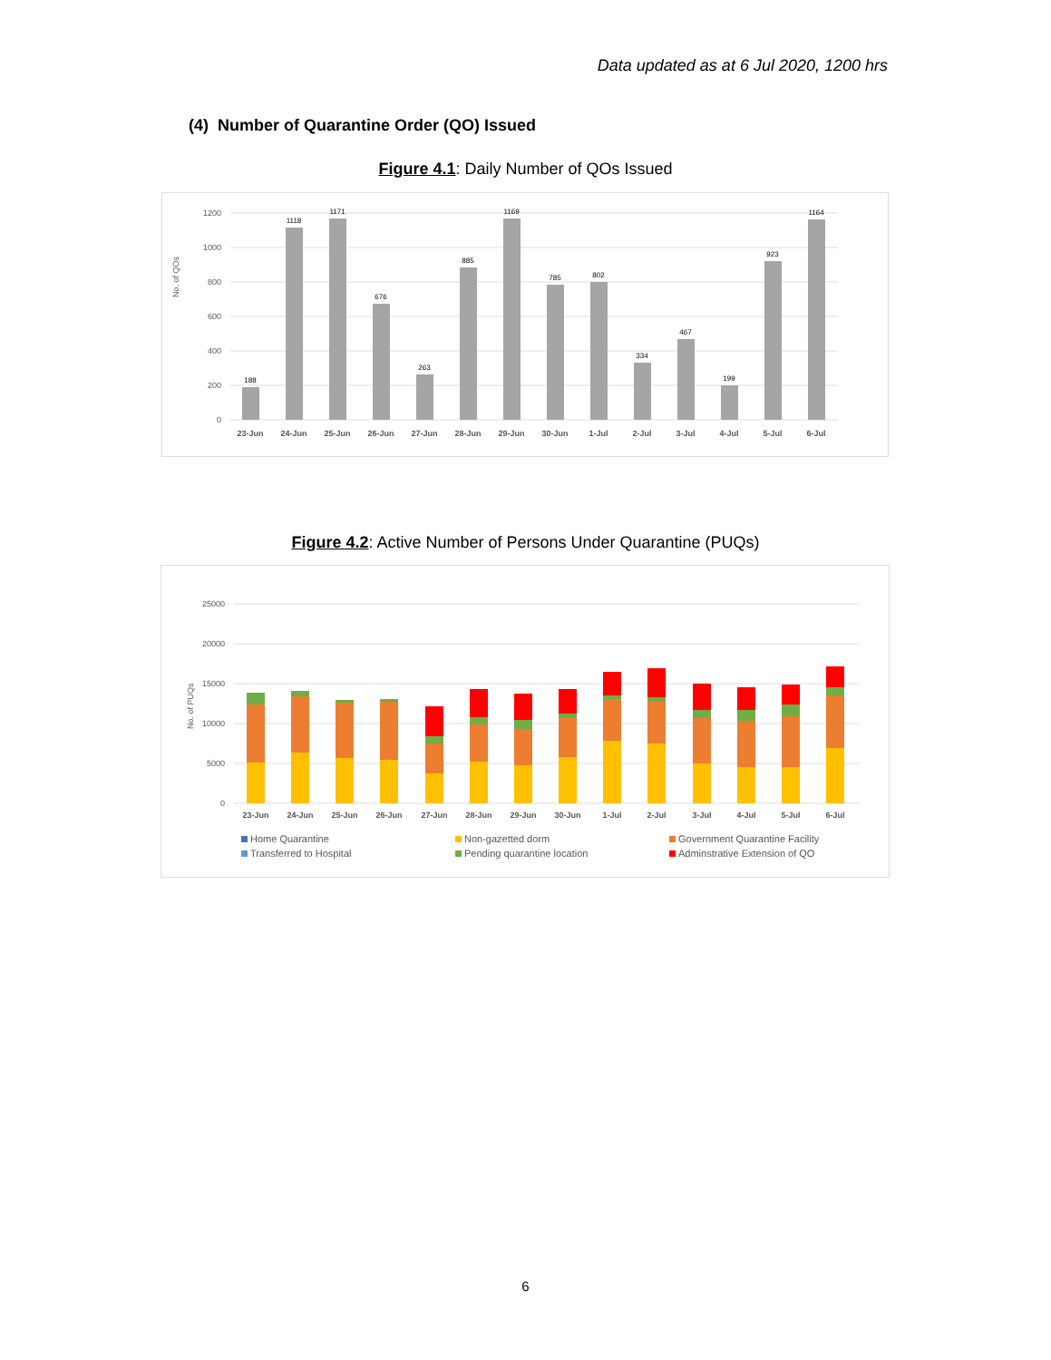Data updated as at 6 Jul 2020, 1200 hrs
(4) Number of Quarantine Order (QO) Issued
Figure 4.1: Daily Number of QOs Issued
No. of QOs
1200
1000
800
600
400
200
0
188
1118
1171
676
263
885
1169
785
802
334
467
199
923
1164
23-Jun
24-Jun
25-Jun
26-Jun
27-Jun
28-Jun
29-Jun
30-Jun
1-Jul
2-Jul
3-Jul
4-Jul
5-Jul
6-Jul
Figure 4.2: Active Number of Persons Under Quarantine (PUQs)
No. of PUQs
25000
20000
15000
10000
5000
0
23-Jun
24-Jun
25-Jun
26-Jun
27-Jun
28-Jun
29-Jun
30-Jun
1-Jul
2-Jul
3-Jul
4-Jul
5-Jul
6-Jul
Home Quarantine
Non-gazetted dorm
Government Quarantine Facility
Transferred to Hospital
Pending quarantine location
Adminstrative Extension of QO
6